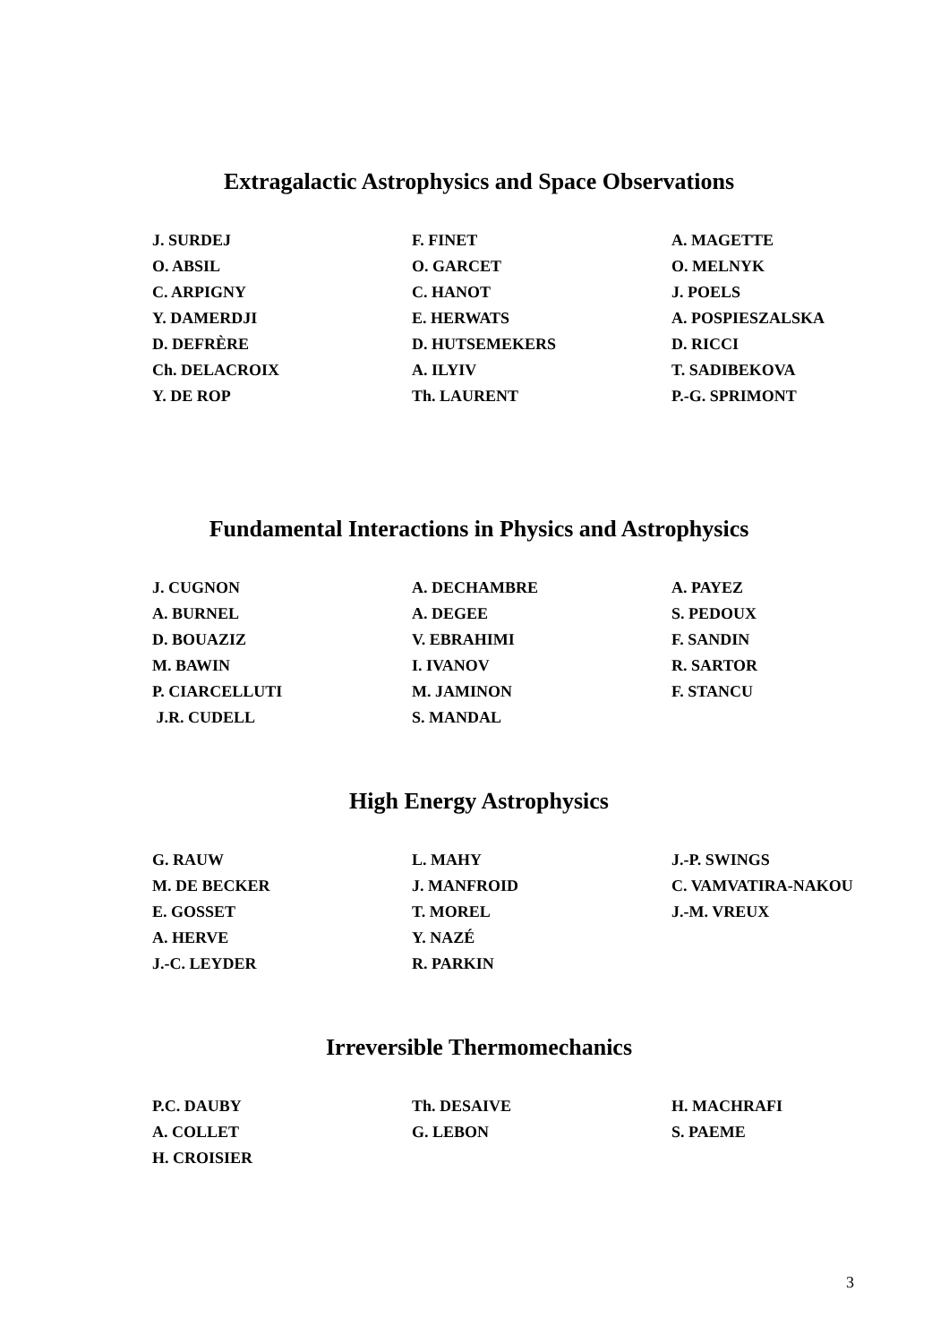Extragalactic Astrophysics and Space Observations
| J. SURDEJ | F. FINET | A. MAGETTE |
| O. ABSIL | O. GARCET | O. MELNYK |
| C. ARPIGNY | C. HANOT | J. POELS |
| Y. DAMERDJI | E. HERWATS | A. POSPIESZALSKA |
| D. DEFRÈRE | D. HUTSEMEKERS | D. RICCI |
| Ch. DELACROIX | A. ILYIV | T. SADIBEKOVA |
| Y. DE ROP | Th. LAURENT | P.-G. SPRIMONT |
Fundamental Interactions in Physics and Astrophysics
| J. CUGNON | A. DECHAMBRE | A. PAYEZ |
| A. BURNEL | A. DEGEE | S. PEDOUX |
| D. BOUAZIZ | V. EBRAHIMI | F. SANDIN |
| M. BAWIN | I. IVANOV | R. SARTOR |
| P. CIARCELLUTI | M. JAMINON | F. STANCU |
| J.R. CUDELL | S. MANDAL | |
High Energy Astrophysics
| G. RAUW | L. MAHY | J.-P. SWINGS |
| M. DE BECKER | J. MANFROID | C. VAMVATIRA-NAKOU |
| E. GOSSET | T. MOREL | J.-M. VREUX |
| A. HERVE | Y. NAZÉ | |
| J.-C. LEYDER | R. PARKIN | |
Irreversible Thermomechanics
| P.C. DAUBY | Th. DESAIVE | H. MACHRAFI |
| A. COLLET | G. LEBON | S. PAEME |
| H. CROISIER | | |
3